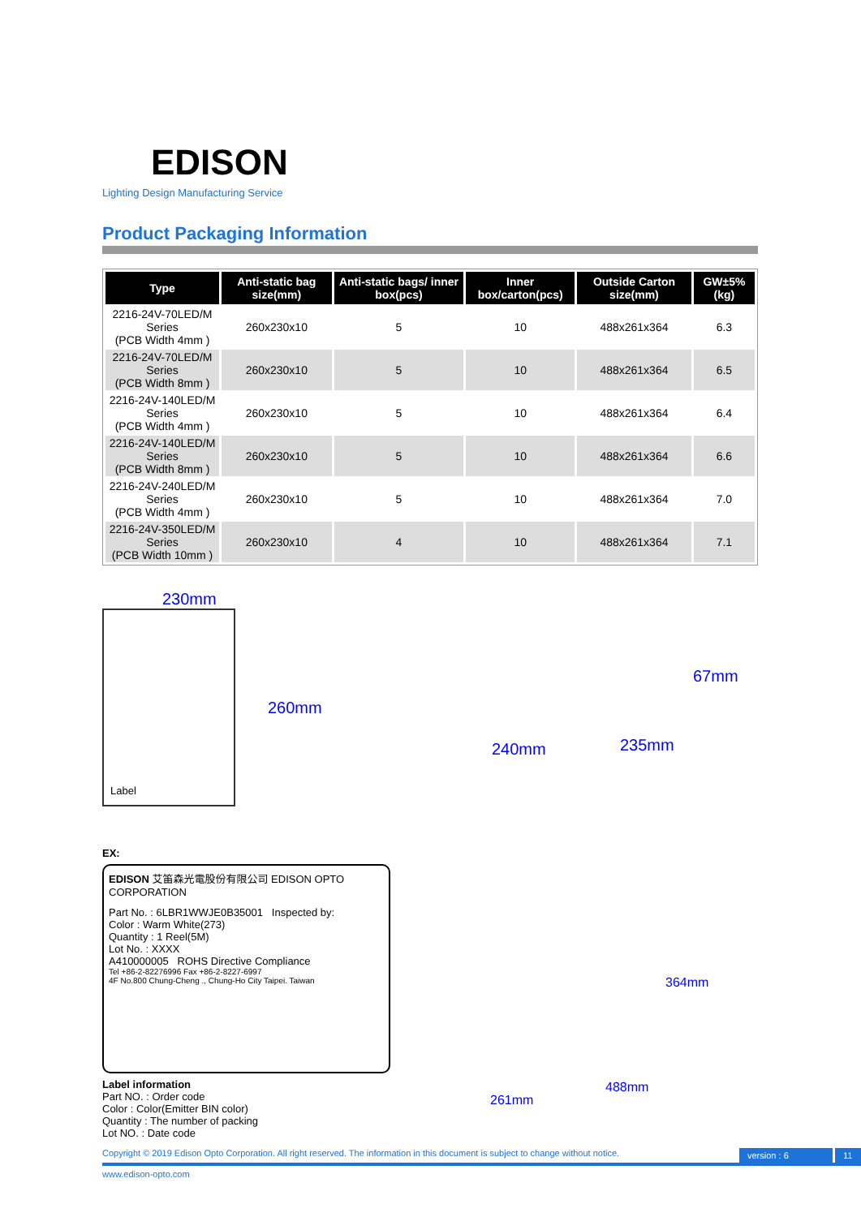EDISON
Lighting Design Manufacturing Service
Product Packaging Information
| Type | Anti-static bag size(mm) | Anti-static bags/ inner box(pcs) | Inner box/carton(pcs) | Outside Carton size(mm) | GW±5% (kg) |
| --- | --- | --- | --- | --- | --- |
| 2216-24V-70LED/M Series (PCB Width 4mm ) | 260x230x10 | 5 | 10 | 488x261x364 | 6.3 |
| 2216-24V-70LED/M Series (PCB Width 8mm ) | 260x230x10 | 5 | 10 | 488x261x364 | 6.5 |
| 2216-24V-140LED/M Series (PCB Width 4mm ) | 260x230x10 | 5 | 10 | 488x261x364 | 6.4 |
| 2216-24V-140LED/M Series (PCB Width 8mm ) | 260x230x10 | 5 | 10 | 488x261x364 | 6.6 |
| 2216-24V-240LED/M Series (PCB Width 4mm ) | 260x230x10 | 5 | 10 | 488x261x364 | 7.0 |
| 2216-24V-350LED/M Series (PCB Width 10mm ) | 260x230x10 | 4 | 10 | 488x261x364 | 7.1 |
230mm
Label
260mm
EX:
EDISON 艾笛森光電股份有限公司 EDISON OPTO CORPORATION
Part No. : 6LBR1WWJE0B35001 Inspected by:
Color : Warm White(273)
Quantity : 1 Reel(5M)
Lot No. : XXXX
A410000005 ROHS Directive Compliance
Tel +86-2-82276996 Fax +86-2-8227-6997
4F No.800 Chung-Cheng ., Chung-Ho City Taipei. Taiwan
Label information
Part NO. : Order code
Color : Color(Emitter BIN color)
Quantity : The number of packing
Lot NO. : Date code
67mm
240mm 235mm
364mm
261mm
488mm
Copyright © 2019 Edison Opto Corporation. All right reserved. The information in this document is subject to change without notice. version : 6 11
www.edison-opto.com